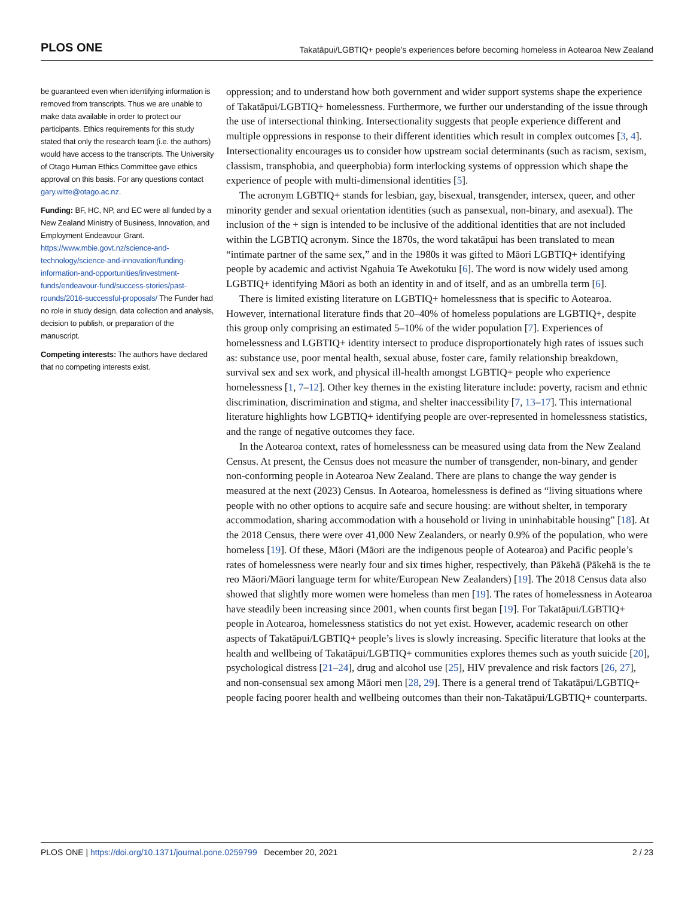PLOS ONE Takatāpui/LGBTIQ+ people’s experiences before becoming homeless in Aotearoa New Zealand
be guaranteed even when identifying information is removed from transcripts. Thus we are unable to make data available in order to protect our participants. Ethics requirements for this study stated that only the research team (i.e. the authors) would have access to the transcripts. The University of Otago Human Ethics Committee gave ethics approval on this basis. For any questions contact gary.witte@otago.ac.nz.
Funding: BF, HC, NP, and EC were all funded by a New Zealand Ministry of Business, Innovation, and Employment Endeavour Grant. https://www.mbie.govt.nz/science-and-technology/science-and-innovation/funding-information-and-opportunities/investment-funds/endeavour-fund/success-stories/past-rounds/2016-successful-proposals/ The Funder had no role in study design, data collection and analysis, decision to publish, or preparation of the manuscript.
Competing interests: The authors have declared that no competing interests exist.
oppression; and to understand how both government and wider support systems shape the experience of Takatāpui/LGBTIQ+ homelessness. Furthermore, we further our understanding of the issue through the use of intersectional thinking. Intersectionality suggests that people experience different and multiple oppressions in response to their different identities which result in complex outcomes [3, 4]. Intersectionality encourages us to consider how upstream social determinants (such as racism, sexism, classism, transphobia, and queerphobia) form interlocking systems of oppression which shape the experience of people with multi-dimensional identities [5].
The acronym LGBTIQ+ stands for lesbian, gay, bisexual, transgender, intersex, queer, and other minority gender and sexual orientation identities (such as pansexual, non-binary, and asexual). The inclusion of the + sign is intended to be inclusive of the additional identities that are not included within the LGBTIQ acronym. Since the 1870s, the word takatāpui has been translated to mean “intimate partner of the same sex,” and in the 1980s it was gifted to Māori LGBTIQ+ identifying people by academic and activist Ngahuia Te Awekotuku [6]. The word is now widely used among LGBTIQ+ identifying Māori as both an identity in and of itself, and as an umbrella term [6].
There is limited existing literature on LGBTIQ+ homelessness that is specific to Aotearoa. However, international literature finds that 20–40% of homeless populations are LGBTIQ+, despite this group only comprising an estimated 5–10% of the wider population [7]. Experiences of homelessness and LGBTIQ+ identity intersect to produce disproportionately high rates of issues such as: substance use, poor mental health, sexual abuse, foster care, family relationship breakdown, survival sex and sex work, and physical ill-health amongst LGBTIQ+ people who experience homelessness [1, 7–12]. Other key themes in the existing literature include: poverty, racism and ethnic discrimination, discrimination and stigma, and shelter inaccessibility [7, 13–17]. This international literature highlights how LGBTIQ+ identifying people are over-represented in homelessness statistics, and the range of negative outcomes they face.
In the Aotearoa context, rates of homelessness can be measured using data from the New Zealand Census. At present, the Census does not measure the number of transgender, non-binary, and gender non-conforming people in Aotearoa New Zealand. There are plans to change the way gender is measured at the next (2023) Census. In Aotearoa, homelessness is defined as “living situations where people with no other options to acquire safe and secure housing: are without shelter, in temporary accommodation, sharing accommodation with a household or living in uninhabitable housing” [18]. At the 2018 Census, there were over 41,000 New Zealanders, or nearly 0.9% of the population, who were homeless [19]. Of these, Māori (Māori are the indigenous people of Aotearoa) and Pacific people’s rates of homelessness were nearly four and six times higher, respectively, than Pākehā (Pākehā is the te reo Māori/Māori language term for white/European New Zealanders) [19]. The 2018 Census data also showed that slightly more women were homeless than men [19]. The rates of homelessness in Aotearoa have steadily been increasing since 2001, when counts first began [19]. For Takatāpui/LGBTIQ+ people in Aotearoa, homelessness statistics do not yet exist. However, academic research on other aspects of Takatāpui/LGBTIQ+ people’s lives is slowly increasing. Specific literature that looks at the health and wellbeing of Takatāpui/LGBTIQ+ communities explores themes such as youth suicide [20], psychological distress [21–24], drug and alcohol use [25], HIV prevalence and risk factors [26, 27], and non-consensual sex among Māori men [28, 29]. There is a general trend of Takatāpui/LGBTIQ+ people facing poorer health and wellbeing outcomes than their non-Takatāpui/LGBTIQ+ counterparts.
PLOS ONE | https://doi.org/10.1371/journal.pone.0259799 December 20, 2021 2 / 23